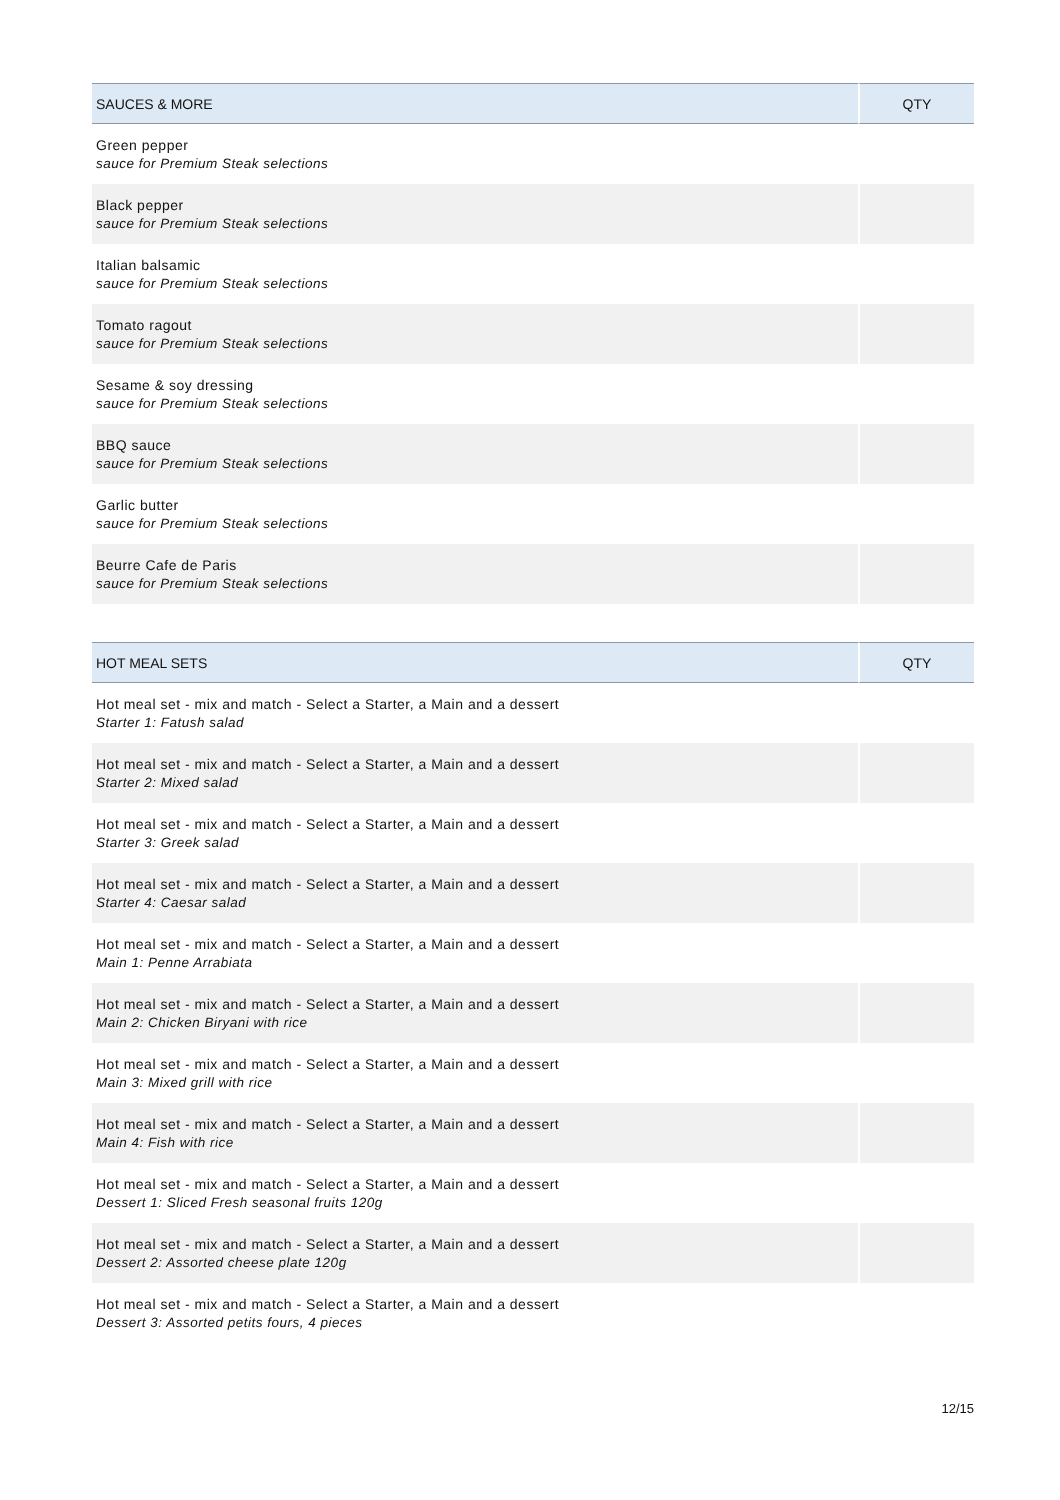| SAUCES & MORE | QTY |
| --- | --- |
| Green pepper sauce for Premium Steak selections | |
| Black pepper sauce for Premium Steak selections | |
| Italian balsamic sauce for Premium Steak selections | |
| Tomato ragout sauce for Premium Steak selections | |
| Sesame & soy dressing sauce for Premium Steak selections | |
| BBQ sauce sauce for Premium Steak selections | |
| Garlic butter sauce for Premium Steak selections | |
| Beurre Cafe de Paris sauce for Premium Steak selections | |
| HOT MEAL SETS | QTY |
| --- | --- |
| Hot meal set - mix and match - Select a Starter, a Main and a dessert Starter 1: Fatush salad | |
| Hot meal set - mix and match - Select a Starter, a Main and a dessert Starter 2: Mixed salad | |
| Hot meal set - mix and match - Select a Starter, a Main and a dessert Starter 3: Greek salad | |
| Hot meal set - mix and match - Select a Starter, a Main and a dessert Starter 4: Caesar salad | |
| Hot meal set - mix and match - Select a Starter, a Main and a dessert Main 1: Penne Arrabiata | |
| Hot meal set - mix and match - Select a Starter, a Main and a dessert Main 2: Chicken Biryani with rice | |
| Hot meal set - mix and match - Select a Starter, a Main and a dessert Main 3: Mixed grill with rice | |
| Hot meal set - mix and match - Select a Starter, a Main and a dessert Main 4: Fish with rice | |
| Hot meal set - mix and match - Select a Starter, a Main and a dessert Dessert 1: Sliced Fresh seasonal fruits 120g | |
| Hot meal set - mix and match - Select a Starter, a Main and a dessert Dessert 2: Assorted cheese plate 120g | |
| Hot meal set - mix and match - Select a Starter, a Main and a dessert Dessert 3: Assorted petits fours, 4 pieces | |
12/15